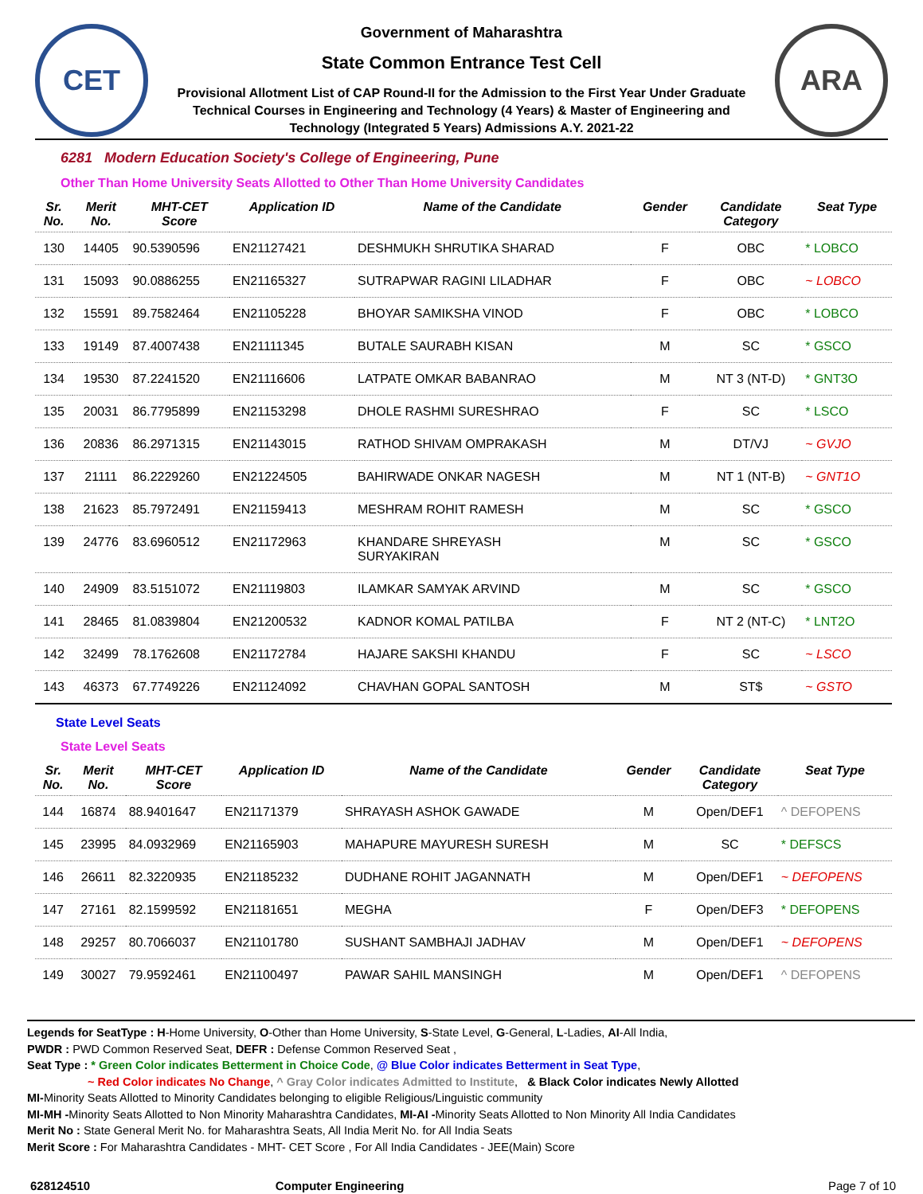CET
Government of Maharashtra
State Common Entrance Test Cell
Provisional Allotment List of CAP Round-II for the Admission to the First Year Under Graduate
Technical Courses in Engineering and Technology (4 Years) & Master of Engineering and
Technology (Integrated 5 Years) Admissions A.Y. 2021-22
ARA
6281 Modern Education Society's College of Engineering, Pune
Other Than Home University Seats Allotted to Other Than Home University Candidates
| Sr. No. | Merit No. | MHT-CET Score | Application ID | Name of the Candidate | Gender | Candidate Category | Seat Type |
| --- | --- | --- | --- | --- | --- | --- | --- |
| 130 | 14405 | 90.5390596 | EN21127421 | DESHMUKH SHRUTIKA SHARAD | F | OBC | * LOBCO |
| 131 | 15093 | 90.0886255 | EN21165327 | SUTRAPWAR RAGINI LILADHAR | F | OBC | ~ LOBCO |
| 132 | 15591 | 89.7582464 | EN21105228 | BHOYAR SAMIKSHA VINOD | F | OBC | * LOBCO |
| 133 | 19149 | 87.4007438 | EN21111345 | BUTALE SAURABH KISAN | M | SC | * GSCO |
| 134 | 19530 | 87.2241520 | EN21116606 | LATPATE OMKAR BABANRAO | M | NT 3 (NT-D) | * GNT3O |
| 135 | 20031 | 86.7795899 | EN21153298 | DHOLE RASHMI SURESHRAO | F | SC | * LSCO |
| 136 | 20836 | 86.2971315 | EN21143015 | RATHOD SHIVAM OMPRAKASH | M | DT/VJ | ~ GVJO |
| 137 | 21111 | 86.2229260 | EN21224505 | BAHIRWADE ONKAR NAGESH | M | NT 1 (NT-B) | ~ GNT1O |
| 138 | 21623 | 85.7972491 | EN21159413 | MESHRAM ROHIT RAMESH | M | SC | * GSCO |
| 139 | 24776 | 83.6960512 | EN21172963 | KHANDARE SHREYASH SURYAKIRAN | M | SC | * GSCO |
| 140 | 24909 | 83.5151072 | EN21119803 | ILAMKAR SAMYAK ARVIND | M | SC | * GSCO |
| 141 | 28465 | 81.0839804 | EN21200532 | KADNOR KOMAL PATILBA | F | NT 2 (NT-C) | * LNT2O |
| 142 | 32499 | 78.1762608 | EN21172784 | HAJARE SAKSHI KHANDU | F | SC | ~ LSCO |
| 143 | 46373 | 67.7749226 | EN21124092 | CHAVHAN GOPAL SANTOSH | M | ST$ | ~ GSTO |
State Level Seats
State Level Seats
| Sr. No. | Merit No. | MHT-CET Score | Application ID | Name of the Candidate | Gender | Candidate Category | Seat Type |
| --- | --- | --- | --- | --- | --- | --- | --- |
| 144 | 16874 | 88.9401647 | EN21171379 | SHRAYASH ASHOK GAWADE | M | Open/DEF1 | ^ DEFOPENS |
| 145 | 23995 | 84.0932969 | EN21165903 | MAHAPURE MAYURESH SURESH | M | SC | * DEFSCS |
| 146 | 26611 | 82.3220935 | EN21185232 | DUDHANE ROHIT JAGANNATH | M | Open/DEF1 | ~ DEFOPENS |
| 147 | 27161 | 82.1599592 | EN21181651 | MEGHA | F | Open/DEF3 | * DEFOPENS |
| 148 | 29257 | 80.7066037 | EN21101780 | SUSHANT SAMBHAJI JADHAV | M | Open/DEF1 | ~ DEFOPENS |
| 149 | 30027 | 79.9592461 | EN21100497 | PAWAR SAHIL MANSINGH | M | Open/DEF1 | ^ DEFOPENS |
Legends for SeatType : H-Home University, O-Other than Home University, S-State Level, G-General, L-Ladies, AI-All India,
PWDR : PWD Common Reserved Seat, DEFR : Defense Common Reserved Seat ,
Seat Type : * Green Color indicates Betterment in Choice Code, @ Blue Color indicates Betterment in Seat Type,
~ Red Color indicates No Change, ^ Gray Color indicates Admitted to Institute, & Black Color indicates Newly Allotted
MI-Minority Seats Allotted to Minority Candidates belonging to eligible Religious/Linguistic community
MI-MH -Minority Seats Allotted to Non Minority Maharashtra Candidates, MI-AI -Minority Seats Allotted to Non Minority All India Candidates
Merit No : State General Merit No. for Maharashtra Seats, All India Merit No. for All India Seats
Merit Score : For Maharashtra Candidates - MHT- CET Score , For All India Candidates - JEE(Main) Score
628124510 Computer Engineering Page 7 of 10